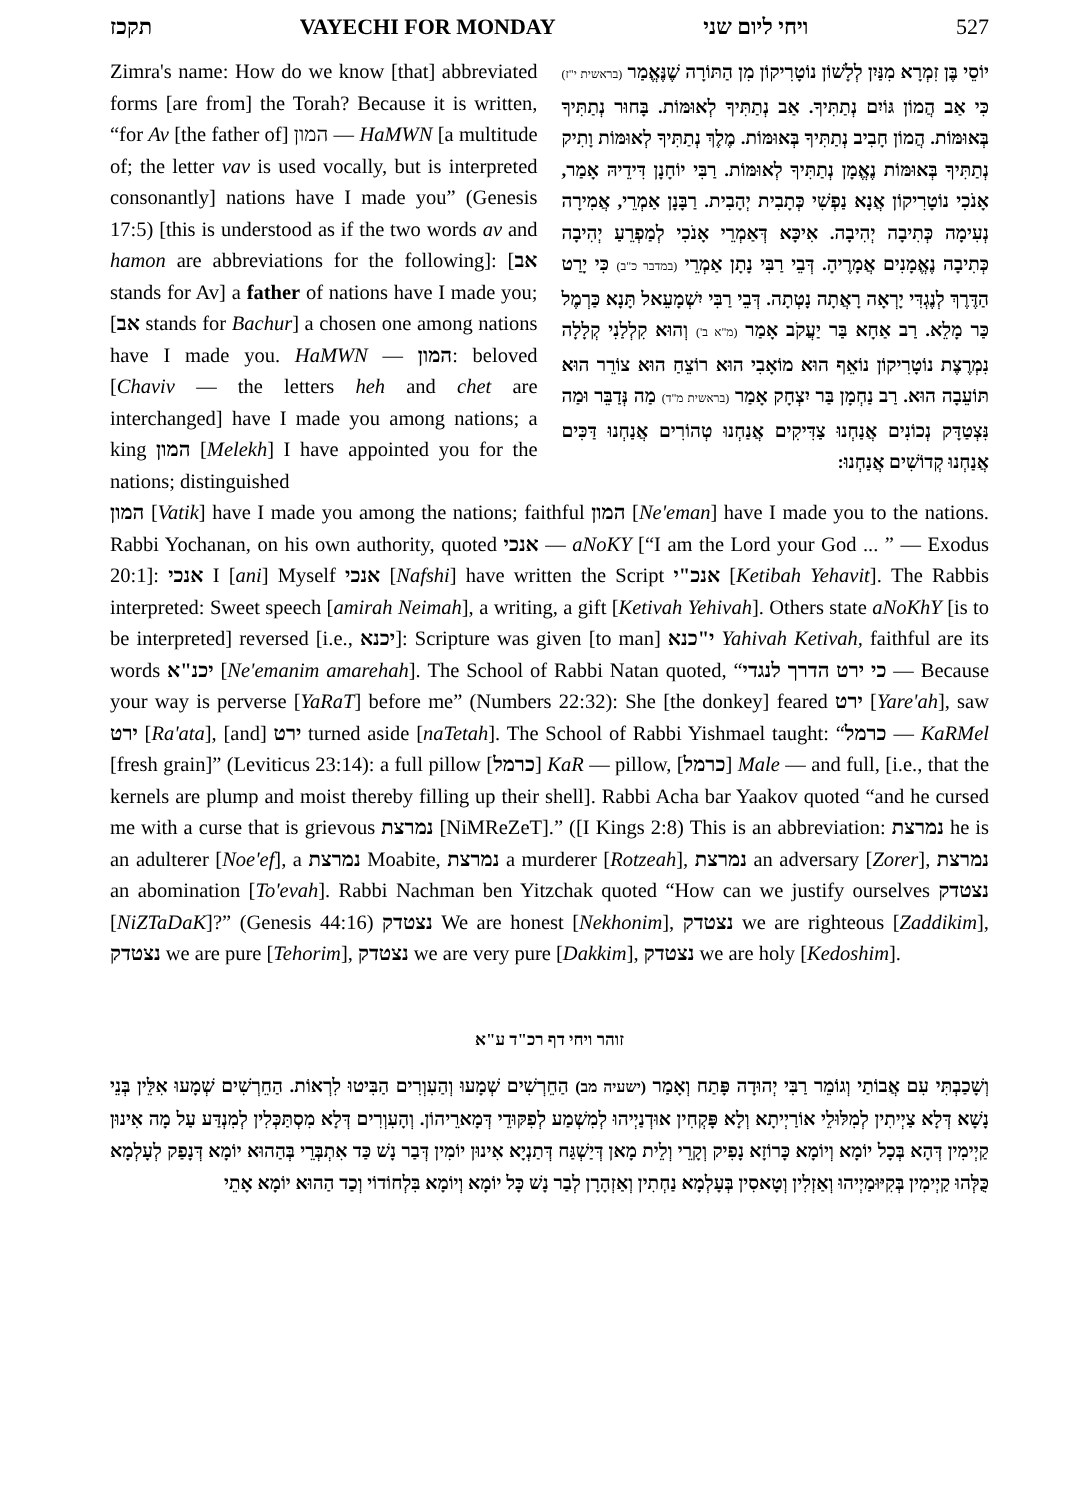תקכז VAYECHI FOR MONDAY ויחי ליום שני 527
Zimra's name: How do we know [that] abbreviated forms [are from] the Torah? Because it is written, “for Av [the father of] המון — HaMWN [a multitude of; the letter vav is used vocally, but is interpreted consonantly] nations have I made you” (Genesis 17:5) [this is understood as if the two words av and hamon are abbreviations for the following]: [אב stands for Av] a father of nations have I made you; [אב stands for Bachur] a chosen one among nations have I made you. HaMWN — המון: beloved [Chaviv — the letters heh and chet are interchanged] have I made you among nations; a king המון [Melekh] I have appointed you for the nations; distinguished
יוֹסֵי בֶּן זִמְרָא מִנַּיִן לְלָשׁוֹן נוֹטָרִיקוֹן מִן הַתּוֹרָה שֶׁנֶּאֱמַר (בראשית י"ז) כִּי אַב הֲמוֹן גּוֹיִם נְתַתִּיךָ. אַב נְתַתִּיךָ לְאוּמּוֹת. בָּחוּר נְתַתִּיךָ בְּאוּמּוֹת. הֲמוֹן חָבִיב נְתַתִּיךָ בְּאוּמּוֹת. מֶלֶךְ נְתַתִּיךָ לְאוּמּוֹת וָתִיק נְתַתִּיךָ בְּאוּמּוֹת נֶאֱמָן נְתַתִּיךָ לְאוּמּוֹת. רַבִּי יוֹחָנָן דִּידֵיהּ אָמַר, אָנֹכִי נוֹטָרִיקוֹן אֲנָא נַפְשִׁי כְּתָבִית יְהָבִית. רַבָּנָן אַמְרֵי, אֲמִירָה נְעִימָה כְּתִיבָה יְהִיבָה. אִיכָּא דְּאַמְרֵי אָנֹכִי לְמַפְרֵעַ יְהִיבָה כְּתִיבָה נֶאֱמָנִים אֲמָרֶיהָ. דְּבֵי רַבִּי נָתָן אַמְרֵי (במדבר כ"ב) כִּי יָרַט הַדֶּרֶךְ לְנֶגְדִּי יָרְאָה רָאֲתָה נָטְתָה. דְּבֵי רַבִּי יִשְׁמָעֵאל תָּנָא כַּרְמֶל כַּר מָלֵא. רַב אַחָא בַּר יַעֲקֹב אָמַר (מ"א ב') וְהוּא קִלְלַנִי קְלָלָה נִמְרֶצֶת נוֹטָרִיקוֹן נוֹאֵף הוּא מוֹאָבִי הוּא רוֹצֵחַ הוּא צוֹרֵר הוּא תּוֹעֵבָה הוּא. רַב נַחְמָן בַּר יִצְחָק אָמַר (בראשית מ"ד) מַה נְּדַבֵּר וּמַה נִּצְטַדָּק נְכוֹנִים אֲנַחְנוּ צַדִּיקִים אֲנַחְנוּ טְהוֹרִים אֲנַחְנוּ דַּכִּים אֲנַחְנוּ קְדוֹשִׁים אֲנַחְנוּ:
המון [Vatik] have I made you among the nations; faithful המון [Ne'eman] have I made you to the nations. Rabbi Yochanan, on his own authority, quoted אנכי — aNoKY [“I am the Lord your God ... ” — Exodus 20:1]: אנכי I [ani] Myself אנכי [Nafshi] have written the Script אנכ"י [Ketibah Yehavit]. The Rabbis interpreted: Sweet speech [amirah Neimah], a writing, a gift [Ketivah Yehivah]. Others state aNoKhY [is to be interpreted] reversed [i.e., יכנא]: Scripture was given [to man] י"כנא Yahivah Ketivah, faithful are its words יכנ"א [Ne'emanim amarehah]. The School of Rabbi Natan quoted, “כי ירט הדרך לנגדי — Because your way is perverse [YaRaT] before me” (Numbers 22:32): She [the donkey] feared ירט [Yare'ah], saw ירט [Ra'ata], [and] ירט turned aside [naTetah]. The School of Rabbi Yishmael taught: “כרמל — KaRMel [fresh grain]” (Leviticus 23:14): a full pillow [כרמל] KaR — pillow, [כרמל] Male — and full, [i.e., that the kernels are plump and moist thereby filling up their shell]. Rabbi Acha bar Yaakov quoted “and he cursed me with a curse that is grievous נמרצת [NiMReZeT].” ([I Kings 2:8) This is an abbreviation: נמרצת he is an adulterer [Noe'ef], a נמרצת Moabite, נמרצת a murderer [Rotzeah], נמרצת an adversary [Zorer], נמרצת an abomination [To'evah]. Rabbi Nachman ben Yitzchak quoted “How can we justify ourselves נצטדק [NiZTaDaK]?” (Genesis 44:16) נצטדק We are honest [Nekhonim], נצטדק we are righteous [Zaddikim], נצטדק we are pure [Tehorim], נצטדק we are very pure [Dakkim], נצטדק we are holy [Kedoshim].
זוהר ויחי דף רכ"ד ע"א
וְשָׁכַבְתִּי עִם אֲבוֹתַי וְגוֹמֵר רַבִּי יְהוּדָה פָּתַח וְאָמַר (ישעיה מב) הַחֵרְשִׁים שְׁמָעוּ וְהַעִוְרִים הַבִּיטוּ לִרְאוֹת. הַחֵרְשִׁים שְׁמָעוּ אִלֵּין בְּנֵי נָשָׁא דְּלָא צַיְיתִין לְמִלּוּלֵי אוֹרַיְיתָא וְלָא פָּקְחִין אוּדְנַיְיהוּ לְמִשְׁמַע לְפִקּוּדֵי דְּמָארֵיהוֹן. וְהָעִוְרִים דְּלָא מִסְתַּכְּלִין לְמִנְדַּע עַל מָה אִינוּן קַיְימִין דְּהָא בְּכָל יוֹמָא וְיוֹמָא כָּרוֹזָא נָפִיק וְקָרֵי וְלֵית מָאן דְּיַשְׁגַּח דְּתַנְיָא אִינוּן יוֹמִין דְּבַר נָשׁ כַּד אִתְבְּרֵי בְּהַהוּא יוֹמָא דְּנָפַק לְעָלְמָא כֻּלְּהוּ קַיְימִין בְּקִיּוּמַיְיהוּ וְאַזְלִין וְטָאסִין בְּעָלְמָא נַחְתִין וְאַזְהָרָן לְבַר נָשׁ כָּל יוֹמָא וְיוֹמָא בִּלְחוֹדוֹי וְכַד הַהוּא יוֹמָא אָתֵי